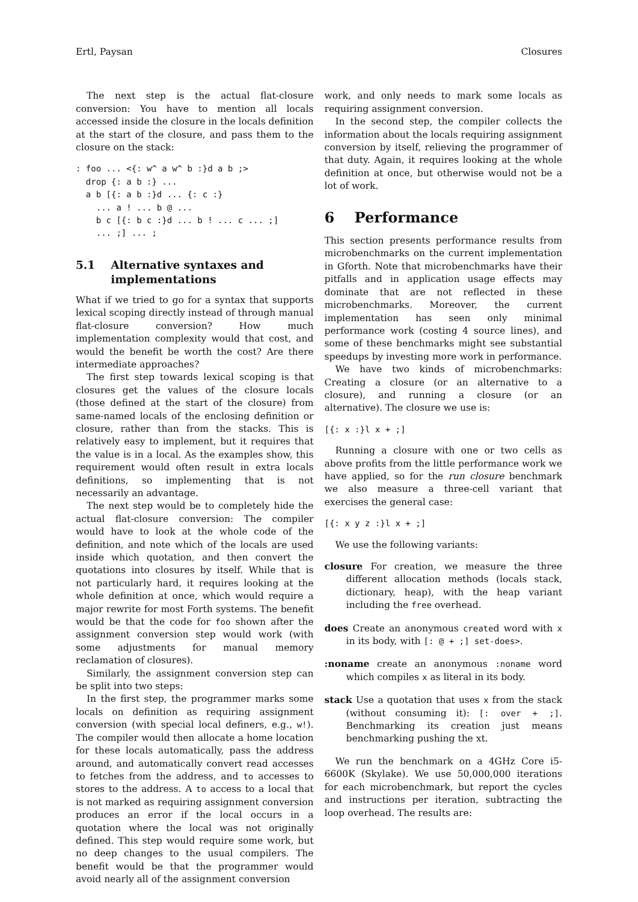Ertl, Paysan Closures
The next step is the actual flat-closure conversion: You have to mention all locals accessed inside the closure in the locals definition at the start of the closure, and pass them to the closure on the stack:
: foo ... <{: w^ a w^ b :}d a b ;>
  drop {: a b :} ...
  a b [{: a b :}d ... {: c :}
    ... a ! ... b @ ...
    b c [{: b c :}d ... b ! ... c ... ;]
    ... ;] ... ;
5.1 Alternative syntaxes and implementations
What if we tried to go for a syntax that supports lexical scoping directly instead of through manual flat-closure conversion? How much implementation complexity would that cost, and would the benefit be worth the cost? Are there intermediate approaches?
The first step towards lexical scoping is that closures get the values of the closure locals (those defined at the start of the closure) from same-named locals of the enclosing definition or closure, rather than from the stacks. This is relatively easy to implement, but it requires that the value is in a local. As the examples show, this requirement would often result in extra locals definitions, so implementing that is not necessarily an advantage.
The next step would be to completely hide the actual flat-closure conversion: The compiler would have to look at the whole code of the definition, and note which of the locals are used inside which quotation, and then convert the quotations into closures by itself. While that is not particularly hard, it requires looking at the whole definition at once, which would require a major rewrite for most Forth systems. The benefit would be that the code for foo shown after the assignment conversion step would work (with some adjustments for manual memory reclamation of closures).
Similarly, the assignment conversion step can be split into two steps:
In the first step, the programmer marks some locals on definition as requiring assignment conversion (with special local definers, e.g., w!). The compiler would then allocate a home location for these locals automatically, pass the address around, and automatically convert read accesses to fetches from the address, and to accesses to stores to the address. A to access to a local that is not marked as requiring assignment conversion produces an error if the local occurs in a quotation where the local was not originally defined. This step would require some work, but no deep changes to the usual compilers. The benefit would be that the programmer would avoid nearly all of the assignment conversion
work, and only needs to mark some locals as requiring assignment conversion.
In the second step, the compiler collects the information about the locals requiring assignment conversion by itself, relieving the programmer of that duty. Again, it requires looking at the whole definition at once, but otherwise would not be a lot of work.
6 Performance
This section presents performance results from microbenchmarks on the current implementation in Gforth. Note that microbenchmarks have their pitfalls and in application usage effects may dominate that are not reflected in these microbenchmarks. Moreover, the current implementation has seen only minimal performance work (costing 4 source lines), and some of these benchmarks might see substantial speedups by investing more work in performance.
We have two kinds of microbenchmarks: Creating a closure (or an alternative to a closure), and running a closure (or an alternative). The closure we use is:
[{: x :}l x + ;]
Running a closure with one or two cells as above profits from the little performance work we have applied, so for the run closure benchmark we also measure a three-cell variant that exercises the general case:
[{: x y z :}l x + ;]
We use the following variants:
closure For creation, we measure the three different allocation methods (locals stack, dictionary, heap), with the heap variant including the free overhead.
does Create an anonymous created word with x in its body, with [: @ + ;] set-does>.
:noname create an anonymous :noname word which compiles x as literal in its body.
stack Use a quotation that uses x from the stack (without consuming it): [: over + ;]. Benchmarking its creation just means benchmarking pushing the xt.
We run the benchmark on a 4GHz Core i5-6600K (Skylake). We use 50,000,000 iterations for each microbenchmark, but report the cycles and instructions per iteration, subtracting the loop overhead. The results are: